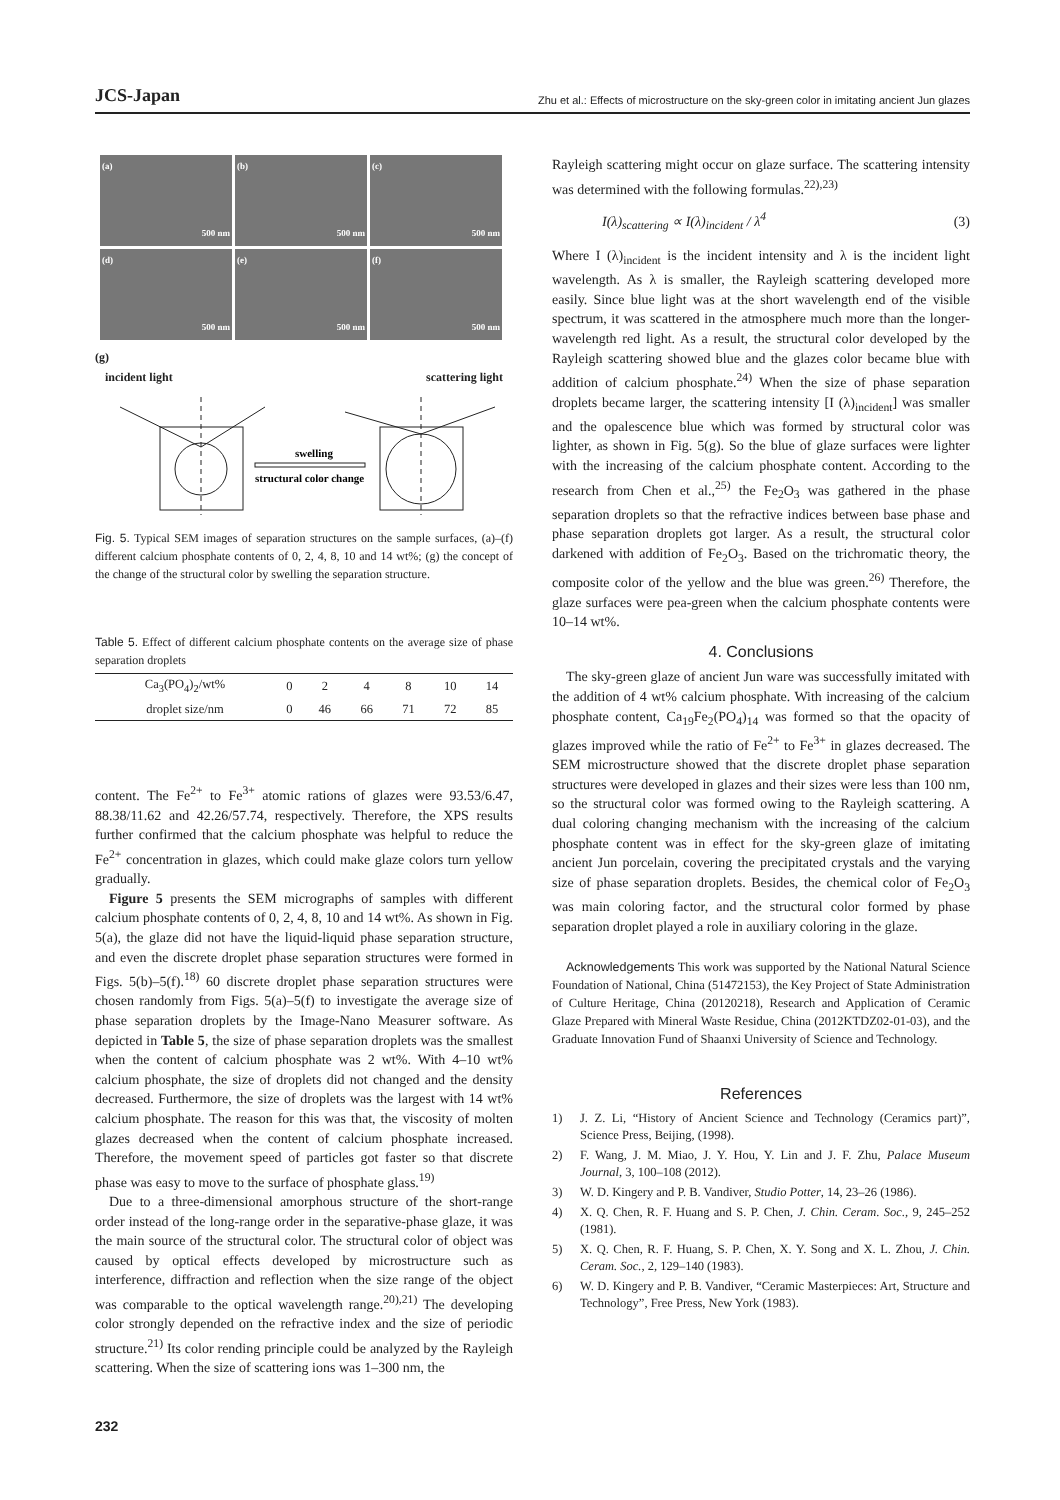JCS-Japan Zhu et al.: Effects of microstructure on the sky-green color in imitating ancient Jun glazes
(a)
500 nm
(b)
500 nm
(c)
500 nm
(d)
500 nm
(e)
500 nm
(f)
500 nm
(g)
incident light scattering light
swelling
structural color change
Fig. 5. Typical SEM images of separation structures on the sample surfaces, (a)–(f) different calcium phosphate contents of 0, 2, 4, 8, 10 and 14 wt%; (g) the concept of the change of the structural color by swelling the separation structure.
Table 5. Effect of different calcium phosphate contents on the average size of phase separation droplets
| Ca<sub>3</sub>(PO<sub>4</sub>)<sub>2</sub>/wt% | 0 | 2 | 4 | 8 | 10 | 14 |
| droplet size/nm | 0 | 46 | 66 | 71 | 72 | 85 |
content. The Fe<sup>2+</sup> to Fe<sup>3+</sup> atomic rations of glazes were 93.53/6.47, 88.38/11.62 and 42.26/57.74, respectively. Therefore, the XPS results further confirmed that the calcium phosphate was helpful to reduce the Fe<sup>2+</sup> concentration in glazes, which could make glaze colors turn yellow gradually.
Figure 5 presents the SEM micrographs of samples with different calcium phosphate contents of 0, 2, 4, 8, 10 and 14 wt%. As shown in Fig. 5(a), the glaze did not have the liquid-liquid phase separation structure, and even the discrete droplet phase separation structures were formed in Figs. 5(b)–5(f).<sup>18)</sup> 60 discrete droplet phase separation structures were chosen randomly from Figs. 5(a)–5(f) to investigate the average size of phase separation droplets by the Image-Nano Measurer software. As depicted in Table 5, the size of phase separation droplets was the smallest when the content of calcium phosphate was 2 wt%. With 4–10 wt% calcium phosphate, the size of droplets did not changed and the density decreased. Furthermore, the size of droplets was the largest with 14 wt% calcium phosphate. The reason for this was that, the viscosity of molten glazes decreased when the content of calcium phosphate increased. Therefore, the movement speed of particles got faster so that discrete phase was easy to move to the surface of phosphate glass.<sup>19)</sup>
Due to a three-dimensional amorphous structure of the short-range order instead of the long-range order in the separative-phase glaze, it was the main source of the structural color. The structural color of object was caused by optical effects developed by microstructure such as interference, diffraction and reflection when the size range of the object was comparable to the optical wavelength range.<sup>20),21)</sup> The developing color strongly depended on the refractive index and the size of periodic structure.<sup>21)</sup> Its color rending principle could be analyzed by the Rayleigh scattering. When the size of scattering ions was 1–300 nm, the
Rayleigh scattering might occur on glaze surface. The scattering intensity was determined with the following formulas.<sup>22),23)</sup>
I(λ)<sub>scattering</sub> ∝ I(λ)<sub>incident</sub> / λ<sup>4</sup> (3)
Where I (λ)<sub>incident</sub> is the incident intensity and λ is the incident light wavelength. As λ is smaller, the Rayleigh scattering developed more easily. Since blue light was at the short wavelength end of the visible spectrum, it was scattered in the atmosphere much more than the longer-wavelength red light. As a result, the structural color developed by the Rayleigh scattering showed blue and the glazes color became blue with addition of calcium phosphate.<sup>24)</sup> When the size of phase separation droplets became larger, the scattering intensity [I (λ)<sub>incident</sub>] was smaller and the opalescence blue which was formed by structural color was lighter, as shown in Fig. 5(g). So the blue of glaze surfaces were lighter with the increasing of the calcium phosphate content. According to the research from Chen et al.,<sup>25)</sup> the Fe<sub>2</sub>O<sub>3</sub> was gathered in the phase separation droplets so that the refractive indices between base phase and phase separation droplets got larger. As a result, the structural color darkened with addition of Fe<sub>2</sub>O<sub>3</sub>. Based on the trichromatic theory, the composite color of the yellow and the blue was green.<sup>26)</sup> Therefore, the glaze surfaces were pea-green when the calcium phosphate contents were 10–14 wt%.
4. Conclusions
The sky-green glaze of ancient Jun ware was successfully imitated with the addition of 4 wt% calcium phosphate. With increasing of the calcium phosphate content, Ca<sub>19</sub>Fe<sub>2</sub>(PO<sub>4</sub>)<sub>14</sub> was formed so that the opacity of glazes improved while the ratio of Fe<sup>2+</sup> to Fe<sup>3+</sup> in glazes decreased. The SEM microstructure showed that the discrete droplet phase separation structures were developed in glazes and their sizes were less than 100 nm, so the structural color was formed owing to the Rayleigh scattering. A dual coloring changing mechanism with the increasing of the calcium phosphate content was in effect for the sky-green glaze of imitating ancient Jun porcelain, covering the precipitated crystals and the varying size of phase separation droplets. Besides, the chemical color of Fe<sub>2</sub>O<sub>3</sub> was main coloring factor, and the structural color formed by phase separation droplet played a role in auxiliary coloring in the glaze.
Acknowledgements This work was supported by the National Natural Science Foundation of National, China (51472153), the Key Project of State Administration of Culture Heritage, China (20120218), Research and Application of Ceramic Glaze Prepared with Mineral Waste Residue, China (2012KTDZ02-01-03), and the Graduate Innovation Fund of Shaanxi University of Science and Technology.
References
1) J. Z. Li, “History of Ancient Science and Technology (Ceramics part)”, Science Press, Beijing, (1998).
2) F. Wang, J. M. Miao, J. Y. Hou, Y. Lin and J. F. Zhu, Palace Museum Journal, 3, 100–108 (2012).
3) W. D. Kingery and P. B. Vandiver, Studio Potter, 14, 23–26 (1986).
4) X. Q. Chen, R. F. Huang and S. P. Chen, J. Chin. Ceram. Soc., 9, 245–252 (1981).
5) X. Q. Chen, R. F. Huang, S. P. Chen, X. Y. Song and X. L. Zhou, J. Chin. Ceram. Soc., 2, 129–140 (1983).
6) W. D. Kingery and P. B. Vandiver, “Ceramic Masterpieces: Art, Structure and Technology”, Free Press, New York (1983).
232